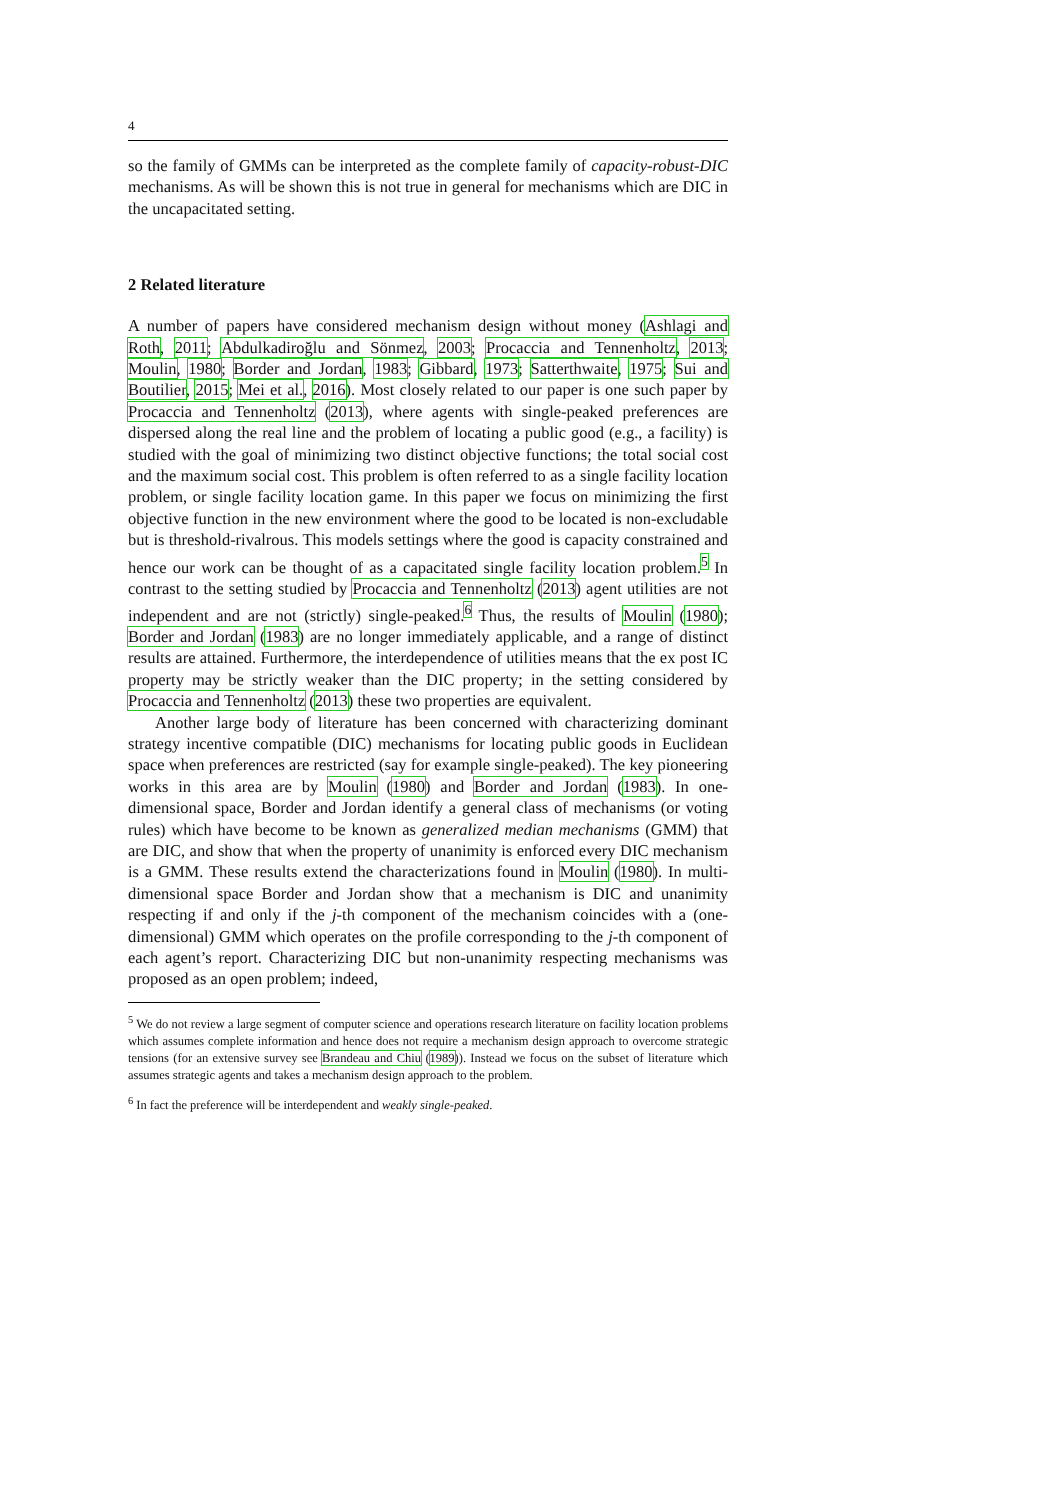4
so the family of GMMs can be interpreted as the complete family of capacity-robust-DIC mechanisms. As will be shown this is not true in general for mechanisms which are DIC in the uncapacitated setting.
2 Related literature
A number of papers have considered mechanism design without money (Ashlagi and Roth, 2011; Abdulkadiroğlu and Sönmez, 2003; Procaccia and Tennenholtz, 2013; Moulin, 1980; Border and Jordan, 1983; Gibbard, 1973; Satterthwaite, 1975; Sui and Boutilier, 2015; Mei et al., 2016). Most closely related to our paper is one such paper by Procaccia and Tennenholtz (2013), where agents with single-peaked preferences are dispersed along the real line and the problem of locating a public good (e.g., a facility) is studied with the goal of minimizing two distinct objective functions; the total social cost and the maximum social cost. This problem is often referred to as a single facility location problem, or single facility location game. In this paper we focus on minimizing the first objective function in the new environment where the good to be located is non-excludable but is threshold-rivalrous. This models settings where the good is capacity constrained and hence our work can be thought of as a capacitated single facility location problem.<sup>5</sup> In contrast to the setting studied by Procaccia and Tennenholtz (2013) agent utilities are not independent and are not (strictly) single-peaked.<sup>6</sup> Thus, the results of Moulin (1980); Border and Jordan (1983) are no longer immediately applicable, and a range of distinct results are attained. Furthermore, the interdependence of utilities means that the ex post IC property may be strictly weaker than the DIC property; in the setting considered by Procaccia and Tennenholtz (2013) these two properties are equivalent.
Another large body of literature has been concerned with characterizing dominant strategy incentive compatible (DIC) mechanisms for locating public goods in Euclidean space when preferences are restricted (say for example single-peaked). The key pioneering works in this area are by Moulin (1980) and Border and Jordan (1983). In one-dimensional space, Border and Jordan identify a general class of mechanisms (or voting rules) which have become to be known as generalized median mechanisms (GMM) that are DIC, and show that when the property of unanimity is enforced every DIC mechanism is a GMM. These results extend the characterizations found in Moulin (1980). In multi-dimensional space Border and Jordan show that a mechanism is DIC and unanimity respecting if and only if the j-th component of the mechanism coincides with a (one-dimensional) GMM which operates on the profile corresponding to the j-th component of each agent’s report. Characterizing DIC but non-unanimity respecting mechanisms was proposed as an open problem; indeed,
<sup>5</sup> We do not review a large segment of computer science and operations research literature on facility location problems which assumes complete information and hence does not require a mechanism design approach to overcome strategic tensions (for an extensive survey see Brandeau and Chiu (1989)). Instead we focus on the subset of literature which assumes strategic agents and takes a mechanism design approach to the problem.
<sup>6</sup> In fact the preference will be interdependent and weakly single-peaked.